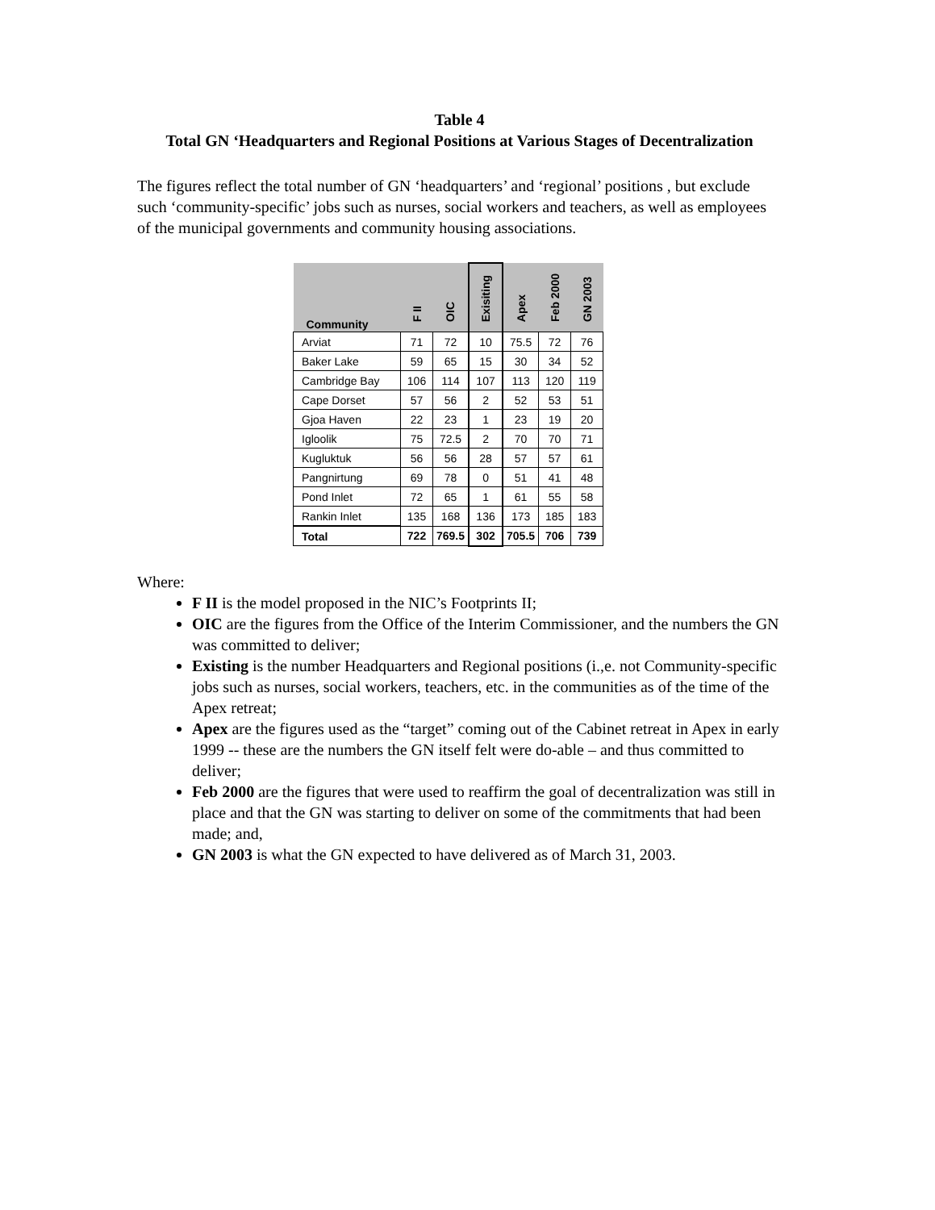Table 4
Total GN ‘Headquarters and Regional Positions at Various Stages of Decentralization
The figures reflect the total number of GN ‘headquarters’ and ‘regional’ positions , but exclude such ‘community-specific’ jobs such as nurses, social workers and teachers, as well as employees of the municipal governments and community housing associations.
| Community | F II | OIC | Exisiting | Apex | Feb 2000 | GN 2003 |
| --- | --- | --- | --- | --- | --- | --- |
| Arviat | 71 | 72 | 10 | 75.5 | 72 | 76 |
| Baker Lake | 59 | 65 | 15 | 30 | 34 | 52 |
| Cambridge Bay | 106 | 114 | 107 | 113 | 120 | 119 |
| Cape Dorset | 57 | 56 | 2 | 52 | 53 | 51 |
| Gjoa Haven | 22 | 23 | 1 | 23 | 19 | 20 |
| Igloolik | 75 | 72.5 | 2 | 70 | 70 | 71 |
| Kugluktuk | 56 | 56 | 28 | 57 | 57 | 61 |
| Pangnirtung | 69 | 78 | 0 | 51 | 41 | 48 |
| Pond Inlet | 72 | 65 | 1 | 61 | 55 | 58 |
| Rankin Inlet | 135 | 168 | 136 | 173 | 185 | 183 |
| Total | 722 | 769.5 | 302 | 705.5 | 706 | 739 |
Where:
F II is the model proposed in the NIC’s Footprints II;
OIC are the figures from the Office of the Interim Commissioner, and the numbers the GN was committed to deliver;
Existing is the number Headquarters and Regional positions (i.,e. not Community-specific jobs such as nurses, social workers, teachers, etc. in the communities as of the time of the Apex retreat;
Apex are the figures used as the “target” coming out of the Cabinet retreat in Apex in early 1999 -- these are the numbers the GN itself felt were do-able – and thus committed to deliver;
Feb 2000 are the figures that were used to reaffirm the goal of decentralization was still in place and that the GN was starting to deliver on some of the commitments that had been made; and,
GN 2003 is what the GN expected to have delivered as of March 31, 2003.